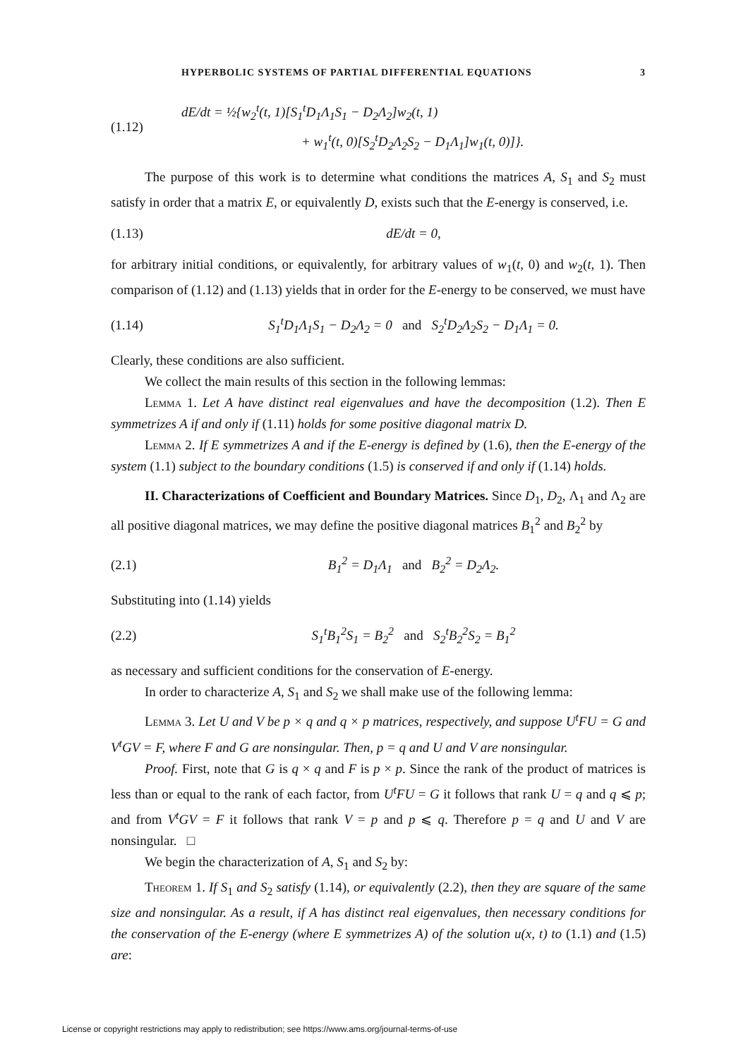HYPERBOLIC SYSTEMS OF PARTIAL DIFFERENTIAL EQUATIONS 3
(1.12) dE/dt = ½{w<sub>2</sub><sup>t</sup>(t, 1)[S<sub>1</sub><sup>t</sup>D<sub>1</sub>Λ<sub>1</sub>S<sub>1</sub> − D<sub>2</sub>Λ<sub>2</sub>]w<sub>2</sub>(t, 1)
+ w<sub>1</sub><sup>t</sup>(t, 0)[S<sub>2</sub><sup>t</sup>D<sub>2</sub>Λ<sub>2</sub>S<sub>2</sub> − D<sub>1</sub>Λ<sub>1</sub>]w<sub>1</sub>(t, 0)]}.
The purpose of this work is to determine what conditions the matrices A, S<sub>1</sub> and S<sub>2</sub> must satisfy in order that a matrix E, or equivalently D, exists such that the E-energy is conserved, i.e.
(1.13) dE/dt = 0,
for arbitrary initial conditions, or equivalently, for arbitrary values of w<sub>1</sub>(t, 0) and w<sub>2</sub>(t, 1). Then comparison of (1.12) and (1.13) yields that in order for the E-energy to be conserved, we must have
(1.14) S<sub>1</sub><sup>t</sup>D<sub>1</sub>Λ<sub>1</sub>S<sub>1</sub> − D<sub>2</sub>Λ<sub>2</sub> = 0 and S<sub>2</sub><sup>t</sup>D<sub>2</sub>Λ<sub>2</sub>S<sub>2</sub> − D<sub>1</sub>Λ<sub>1</sub> = 0.
Clearly, these conditions are also sufficient.
We collect the main results of this section in the following lemmas:
Lemma 1. Let A have distinct real eigenvalues and have the decomposition (1.2). Then E symmetrizes A if and only if (1.11) holds for some positive diagonal matrix D.
Lemma 2. If E symmetrizes A and if the E-energy is defined by (1.6), then the E-energy of the system (1.1) subject to the boundary conditions (1.5) is conserved if and only if (1.14) holds.
II. Characterizations of Coefficient and Boundary Matrices. Since D<sub>1</sub>, D<sub>2</sub>, Λ<sub>1</sub> and Λ<sub>2</sub> are all positive diagonal matrices, we may define the positive diagonal matrices B<sub>1</sub><sup>2</sup> and B<sub>2</sub><sup>2</sup> by
(2.1) B<sub>1</sub><sup>2</sup> = D<sub>1</sub>Λ<sub>1</sub> and B<sub>2</sub><sup>2</sup> = D<sub>2</sub>Λ<sub>2</sub>.
Substituting into (1.14) yields
(2.2) S<sub>1</sub><sup>t</sup>B<sub>1</sub><sup>2</sup>S<sub>1</sub> = B<sub>2</sub><sup>2</sup> and S<sub>2</sub><sup>t</sup>B<sub>2</sub><sup>2</sup>S<sub>2</sub> = B<sub>1</sub><sup>2</sup>
as necessary and sufficient conditions for the conservation of E-energy.
In order to characterize A, S<sub>1</sub> and S<sub>2</sub> we shall make use of the following lemma:
Lemma 3. Let U and V be p × q and q × p matrices, respectively, and suppose U<sup>t</sup>FU = G and V<sup>t</sup>GV = F, where F and G are nonsingular. Then, p = q and U and V are nonsingular.
Proof. First, note that G is q × q and F is p × p. Since the rank of the product of matrices is less than or equal to the rank of each factor, from U<sup>t</sup>FU = G it follows that rank U = q and q ⩽ p; and from V<sup>t</sup>GV = F it follows that rank V = p and p ⩽ q. Therefore p = q and U and V are nonsingular. □
We begin the characterization of A, S<sub>1</sub> and S<sub>2</sub> by:
Theorem 1. If S<sub>1</sub> and S<sub>2</sub> satisfy (1.14), or equivalently (2.2), then they are square of the same size and nonsingular. As a result, if A has distinct real eigenvalues, then necessary conditions for the conservation of the E-energy (where E symmetrizes A) of the solution u(x, t) to (1.1) and (1.5) are:
License or copyright restrictions may apply to redistribution; see https://www.ams.org/journal-terms-of-use